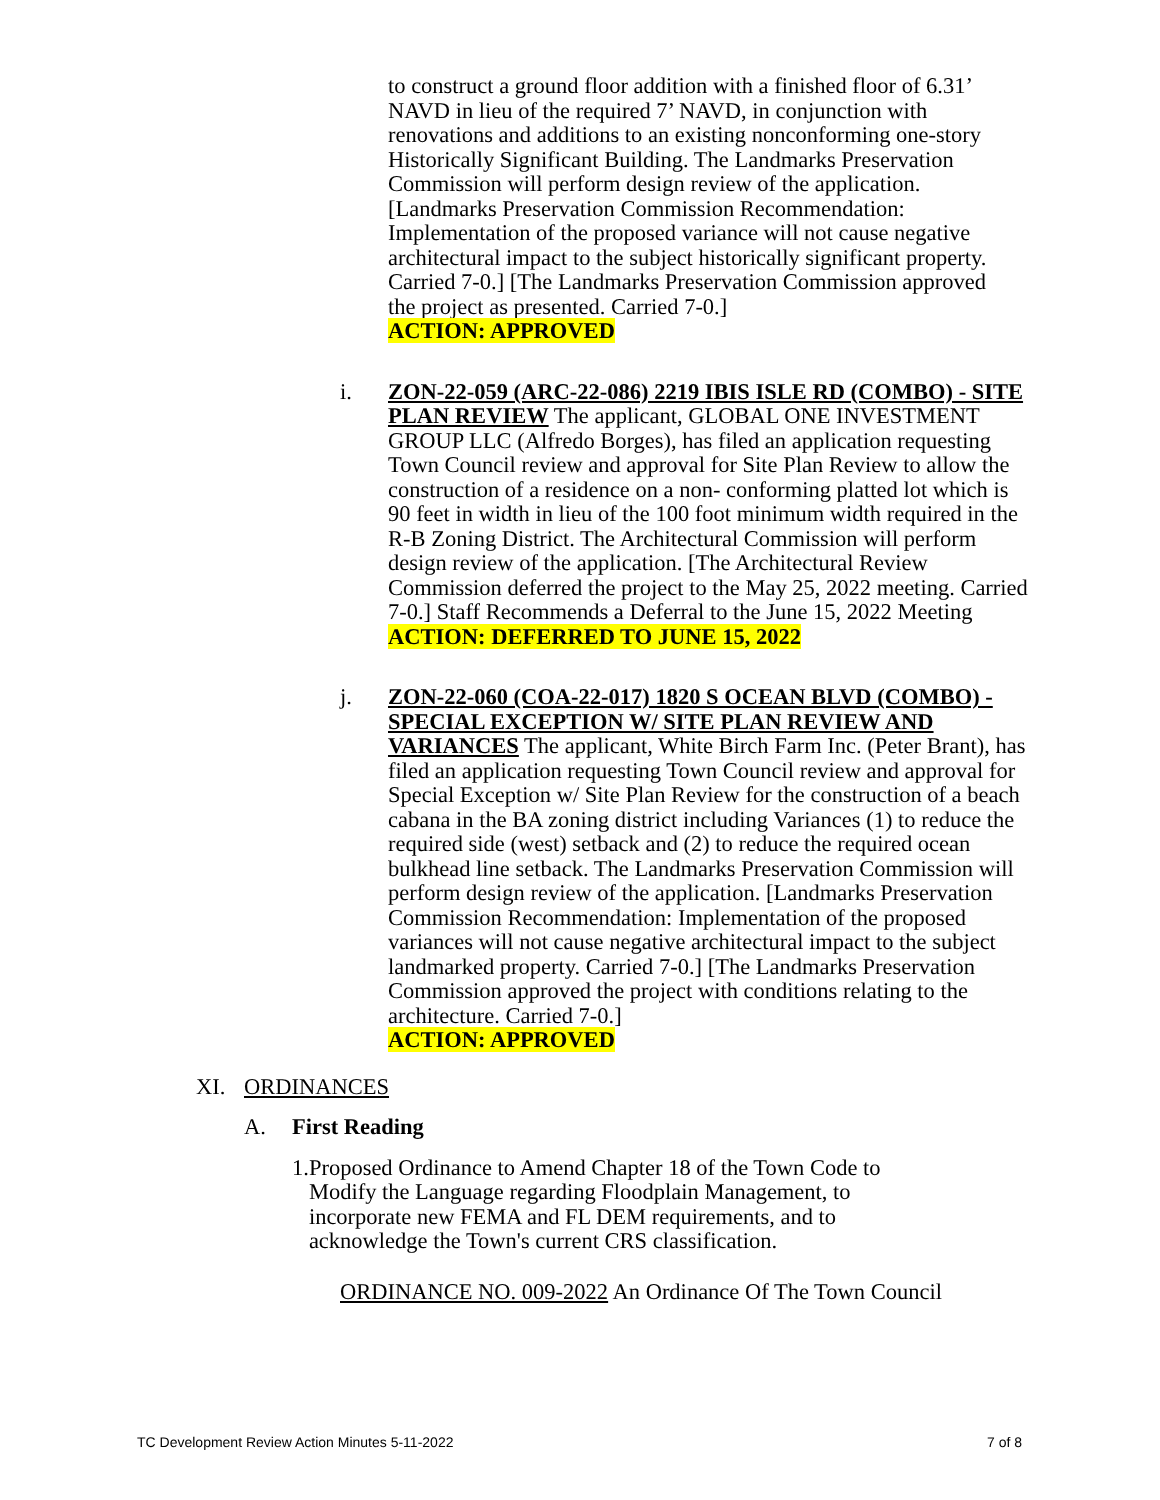to construct a ground floor addition with a finished floor of 6.31’ NAVD in lieu of the required 7’ NAVD, in conjunction with renovations and additions to an existing nonconforming one-story Historically Significant Building. The Landmarks Preservation Commission will perform design review of the application. [Landmarks Preservation Commission Recommendation: Implementation of the proposed variance will not cause negative architectural impact to the subject historically significant property. Carried 7-0.] [The Landmarks Preservation Commission approved the project as presented. Carried 7-0.]
ACTION: APPROVED
i. ZON-22-059 (ARC-22-086) 2219 IBIS ISLE RD (COMBO) - SITE PLAN REVIEW The applicant, GLOBAL ONE INVESTMENT GROUP LLC (Alfredo Borges), has filed an application requesting Town Council review and approval for Site Plan Review to allow the construction of a residence on a non- conforming platted lot which is 90 feet in width in lieu of the 100 foot minimum width required in the R-B Zoning District. The Architectural Commission will perform design review of the application. [The Architectural Review Commission deferred the project to the May 25, 2022 meeting. Carried 7-0.] Staff Recommends a Deferral to the June 15, 2022 Meeting
ACTION: DEFERRED TO JUNE 15, 2022
j. ZON-22-060 (COA-22-017) 1820 S OCEAN BLVD (COMBO) - SPECIAL EXCEPTION W/ SITE PLAN REVIEW AND VARIANCES The applicant, White Birch Farm Inc. (Peter Brant), has filed an application requesting Town Council review and approval for Special Exception w/ Site Plan Review for the construction of a beach cabana in the BA zoning district including Variances (1) to reduce the required side (west) setback and (2) to reduce the required ocean bulkhead line setback. The Landmarks Preservation Commission will perform design review of the application. [Landmarks Preservation Commission Recommendation: Implementation of the proposed variances will not cause negative architectural impact to the subject landmarked property. Carried 7-0.] [The Landmarks Preservation Commission approved the project with conditions relating to the architecture. Carried 7-0.]
ACTION: APPROVED
XI. ORDINANCES
A. First Reading
1. Proposed Ordinance to Amend Chapter 18 of the Town Code to Modify the Language regarding Floodplain Management, to incorporate new FEMA and FL DEM requirements, and to acknowledge the Town's current CRS classification.
ORDINANCE NO. 009-2022 An Ordinance Of The Town Council
TC Development Review Action Minutes 5-11-2022 7 of 8